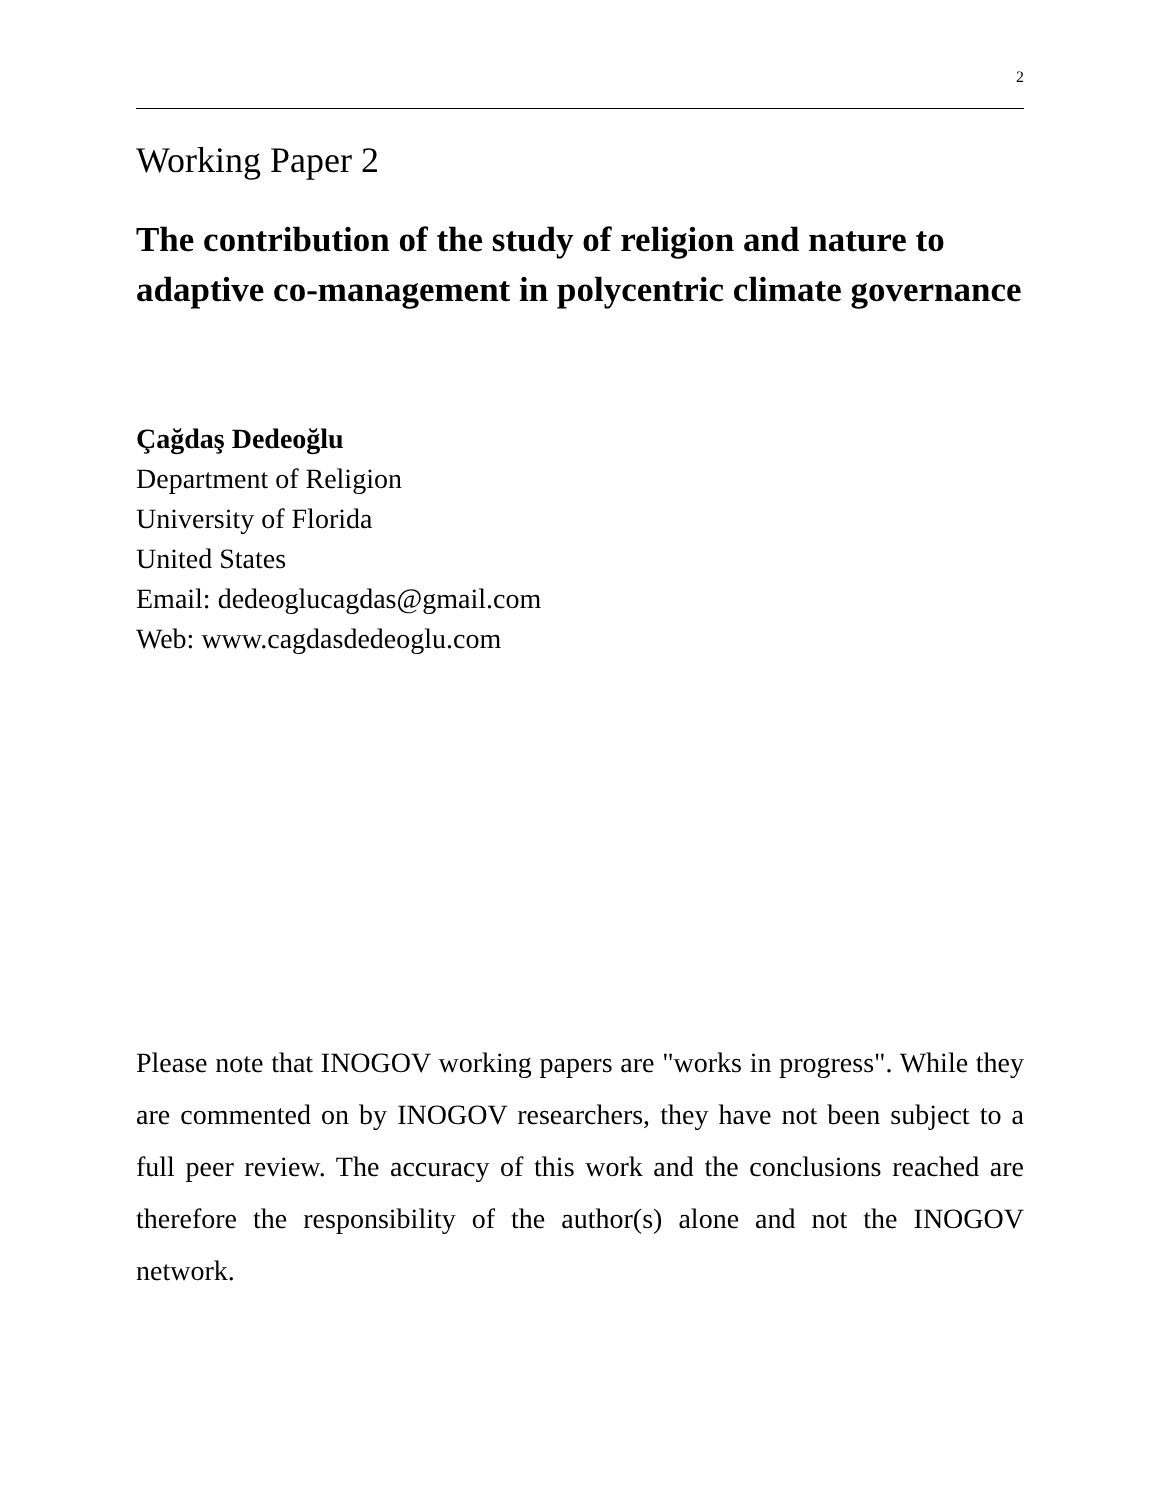2
Working Paper 2
The contribution of the study of religion and nature to adaptive co-management in polycentric climate governance
Çağdaş Dedeoğlu
Department of Religion
University of Florida
United States
Email: dedeoglucagdas@gmail.com
Web: www.cagdasdedeoglu.com
Please note that INOGOV working papers are "works in progress". While they are commented on by INOGOV researchers, they have not been subject to a full peer review. The accuracy of this work and the conclusions reached are therefore the responsibility of the author(s) alone and not the INOGOV network.